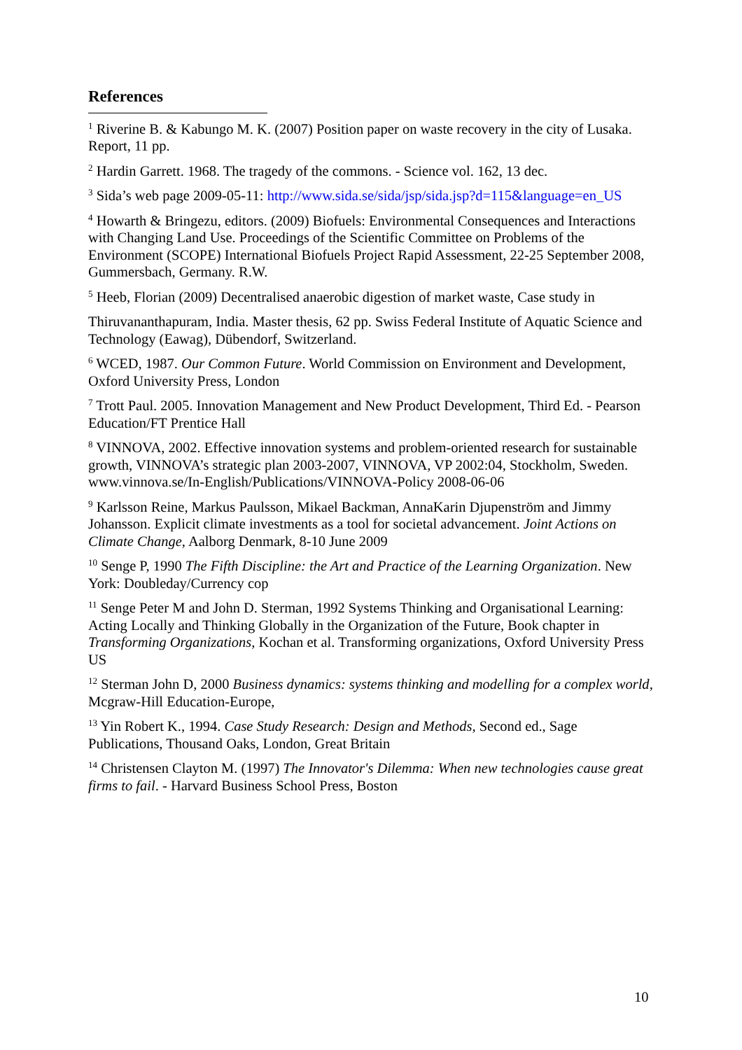References
<sup>1</sup> Riverine B. & Kabungo M. K. (2007) Position paper on waste recovery in the city of Lusaka. Report, 11 pp.
<sup>2</sup> Hardin Garrett. 1968. The tragedy of the commons. - Science vol. 162, 13 dec.
<sup>3</sup> Sida’s web page 2009-05-11: http://www.sida.se/sida/jsp/sida.jsp?d=115&language=en_US
<sup>4</sup> Howarth & Bringezu, editors. (2009) Biofuels: Environmental Consequences and Interactions with Changing Land Use. Proceedings of the Scientific Committee on Problems of the Environment (SCOPE) International Biofuels Project Rapid Assessment, 22-25 September 2008, Gummersbach, Germany. R.W.
<sup>5</sup> Heeb, Florian (2009) Decentralised anaerobic digestion of market waste, Case study in
Thiruvananthapuram, India. Master thesis, 62 pp. Swiss Federal Institute of Aquatic Science and Technology (Eawag), Dübendorf, Switzerland.
<sup>6</sup> WCED, 1987. Our Common Future. World Commission on Environment and Development, Oxford University Press, London
<sup>7</sup> Trott Paul. 2005. Innovation Management and New Product Development, Third Ed. - Pearson Education/FT Prentice Hall
<sup>8</sup> VINNOVA, 2002. Effective innovation systems and problem-oriented research for sustainable growth, VINNOVA’s strategic plan 2003-2007, VINNOVA, VP 2002:04, Stockholm, Sweden.
www.vinnova.se/In-English/Publications/VINNOVA-Policy 2008-06-06
<sup>9</sup> Karlsson Reine, Markus Paulsson, Mikael Backman, AnnaKarin Djupenström and Jimmy Johansson. Explicit climate investments as a tool for societal advancement. Joint Actions on Climate Change, Aalborg Denmark, 8-10 June 2009
<sup>10</sup> Senge P, 1990 The Fifth Discipline: the Art and Practice of the Learning Organization. New York: Doubleday/Currency cop
<sup>11</sup> Senge Peter M and John D. Sterman, 1992 Systems Thinking and Organisational Learning: Acting Locally and Thinking Globally in the Organization of the Future, Book chapter in Transforming Organizations, Kochan et al. Transforming organizations, Oxford University Press US
<sup>12</sup> Sterman John D, 2000 Business dynamics: systems thinking and modelling for a complex world, Mcgraw-Hill Education-Europe,
<sup>13</sup> Yin Robert K., 1994. Case Study Research: Design and Methods, Second ed., Sage Publications, Thousand Oaks, London, Great Britain
<sup>14</sup> Christensen Clayton M. (1997) The Innovator's Dilemma: When new technologies cause great firms to fail. - Harvard Business School Press, Boston
10